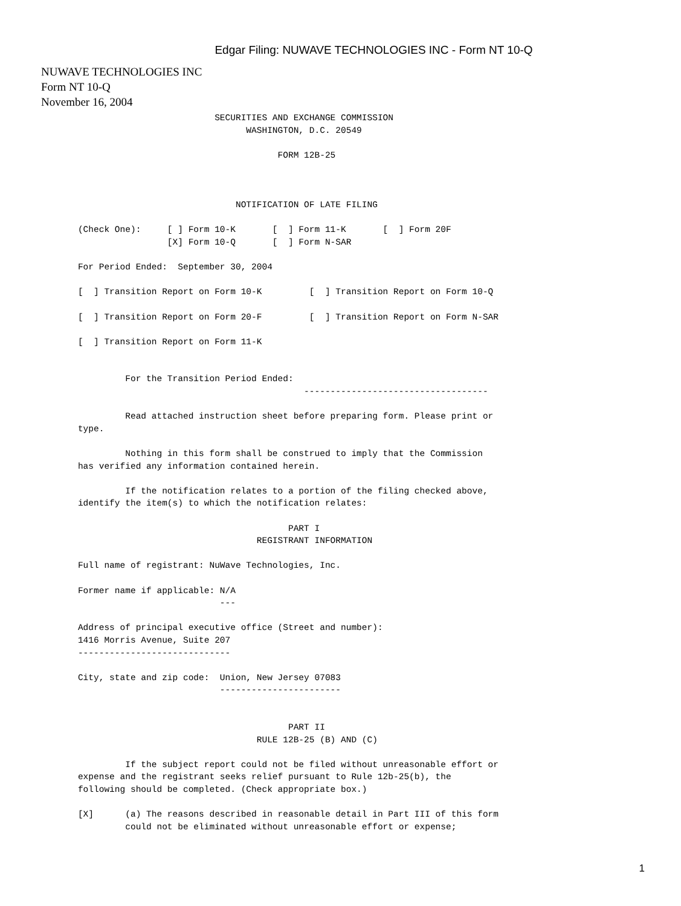Edgar Filing: NUWAVE TECHNOLOGIES INC - Form NT 10-Q
NUWAVE TECHNOLOGIES INC
Form NT 10-Q
November 16, 2004
                                 SECURITIES AND EXCHANGE COMMISSION
                                       WASHINGTON, D.C. 20549

                                             FORM 12B-25



                                     NOTIFICATION OF LATE FILING

       (Check One):     [ ] Form 10-K       [  ] Form 11-K       [  ] Form 20F
                        [X] Form 10-Q       [  ] Form N-SAR

       For Period Ended:  September 30, 2004

       [  ] Transition Report on Form 10-K         [  ] Transition Report on Form 10-Q

       [  ] Transition Report on Form 20-F         [  ] Transition Report on Form N-SAR

       [  ] Transition Report on Form 11-K


                For the Transition Period Ended:
                                                  -----------------------------------

                Read attached instruction sheet before preparing form. Please print or
       type.

                Nothing in this form shall be construed to imply that the Commission
       has verified any information contained herein.

                If the notification relates to a portion of the filing checked above,
       identify the item(s) to which the notification relates:

                                               PART I
                                         REGISTRANT INFORMATION

       Full name of registrant: NuWave Technologies, Inc.

       Former name if applicable: N/A
                                  ---

       Address of principal executive office (Street and number):
       1416 Morris Avenue, Suite 207
       -----------------------------

       City, state and zip code:  Union, New Jersey 07083
                                  -----------------------


                                               PART II
                                         RULE 12B-25 (B) AND (C)

                If the subject report could not be filed without unreasonable effort or
       expense and the registrant seeks relief pursuant to Rule 12b-25(b), the
       following should be completed. (Check appropriate box.)

       [X]      (a) The reasons described in reasonable detail in Part III of this form
                could not be eliminated without unreasonable effort or expense;
1